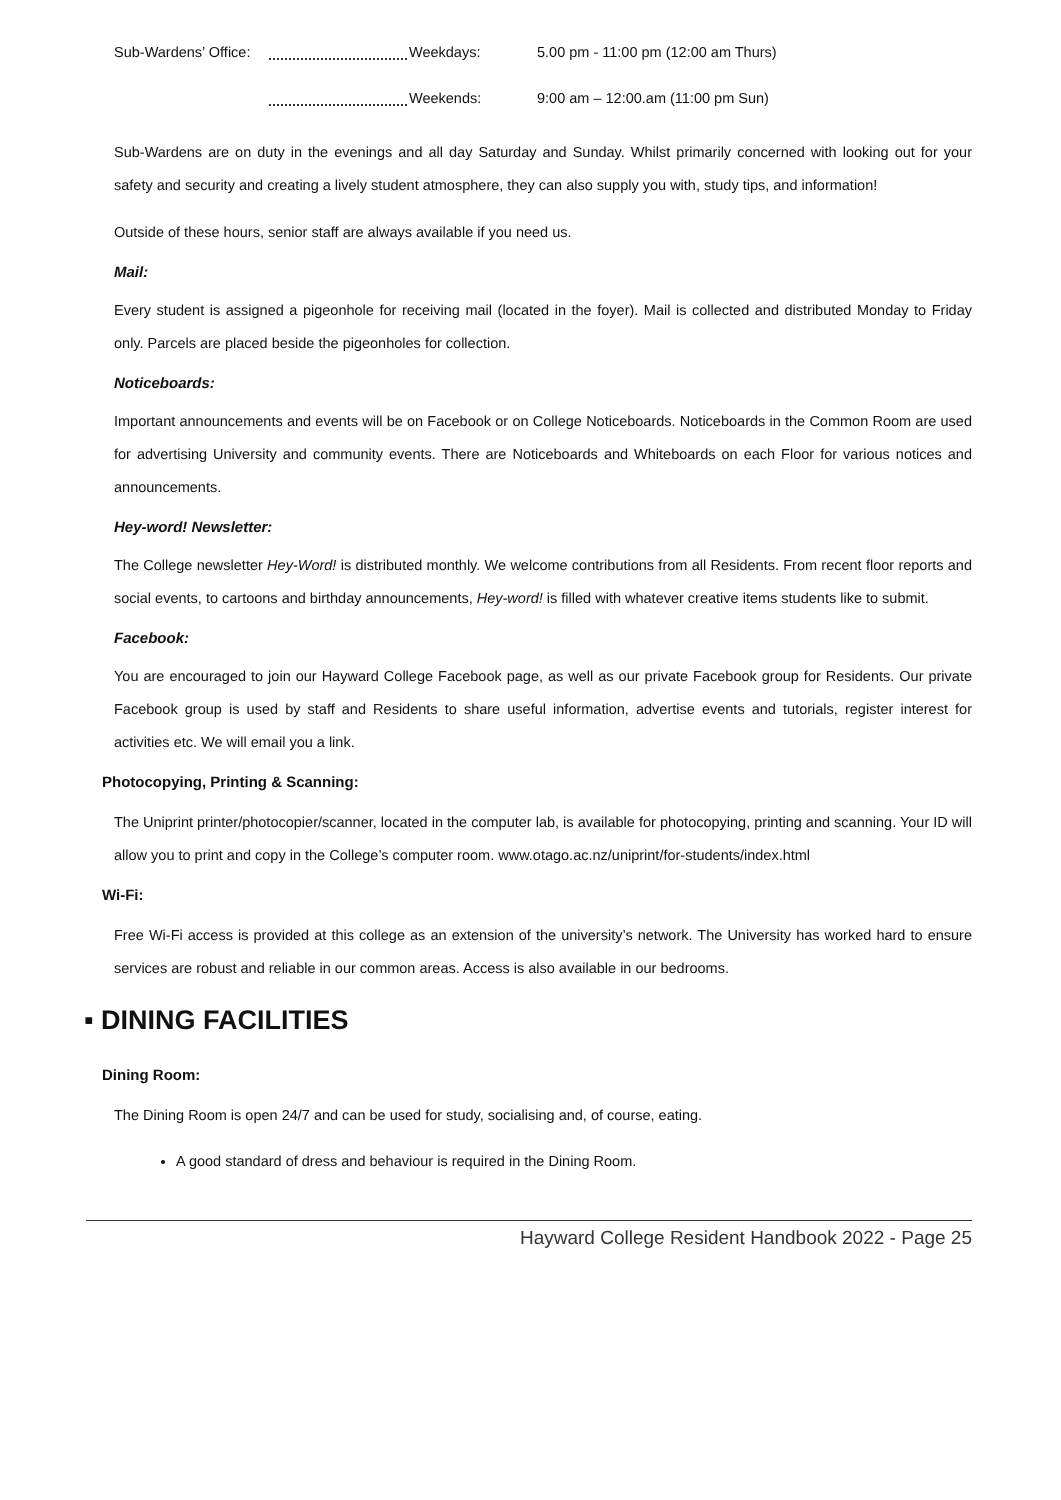Sub-Wardens’ Office: Weekdays: 5.00 pm - 11:00 pm (12:00 am Thurs)
Weekends: 9:00 am – 12:00.am (11:00 pm Sun)
Sub-Wardens are on duty in the evenings and all day Saturday and Sunday. Whilst primarily concerned with looking out for your safety and security and creating a lively student atmosphere, they can also supply you with, study tips, and information!
Outside of these hours, senior staff are always available if you need us.
Mail:
Every student is assigned a pigeonhole for receiving mail (located in the foyer). Mail is collected and distributed Monday to Friday only. Parcels are placed beside the pigeonholes for collection.
Noticeboards:
Important announcements and events will be on Facebook or on College Noticeboards. Noticeboards in the Common Room are used for advertising University and community events. There are Noticeboards and Whiteboards on each Floor for various notices and announcements.
Hey-word! Newsletter:
The College newsletter Hey-Word! is distributed monthly. We welcome contributions from all Residents. From recent floor reports and social events, to cartoons and birthday announcements, Hey-word! is filled with whatever creative items students like to submit.
Facebook:
You are encouraged to join our Hayward College Facebook page, as well as our private Facebook group for Residents. Our private Facebook group is used by staff and Residents to share useful information, advertise events and tutorials, register interest for activities etc. We will email you a link.
Photocopying, Printing & Scanning:
The Uniprint printer/photocopier/scanner, located in the computer lab, is available for photocopying, printing and scanning. Your ID will allow you to print and copy in the College’s computer room. www.otago.ac.nz/uniprint/for-students/index.html
Wi-Fi:
Free Wi-Fi access is provided at this college as an extension of the university’s network. The University has worked hard to ensure services are robust and reliable in our common areas. Access is also available in our bedrooms.
▪ DINING FACILITIES
Dining Room:
The Dining Room is open 24/7 and can be used for study, socialising and, of course, eating.
A good standard of dress and behaviour is required in the Dining Room.
Hayward College Resident Handbook 2022 - Page 25